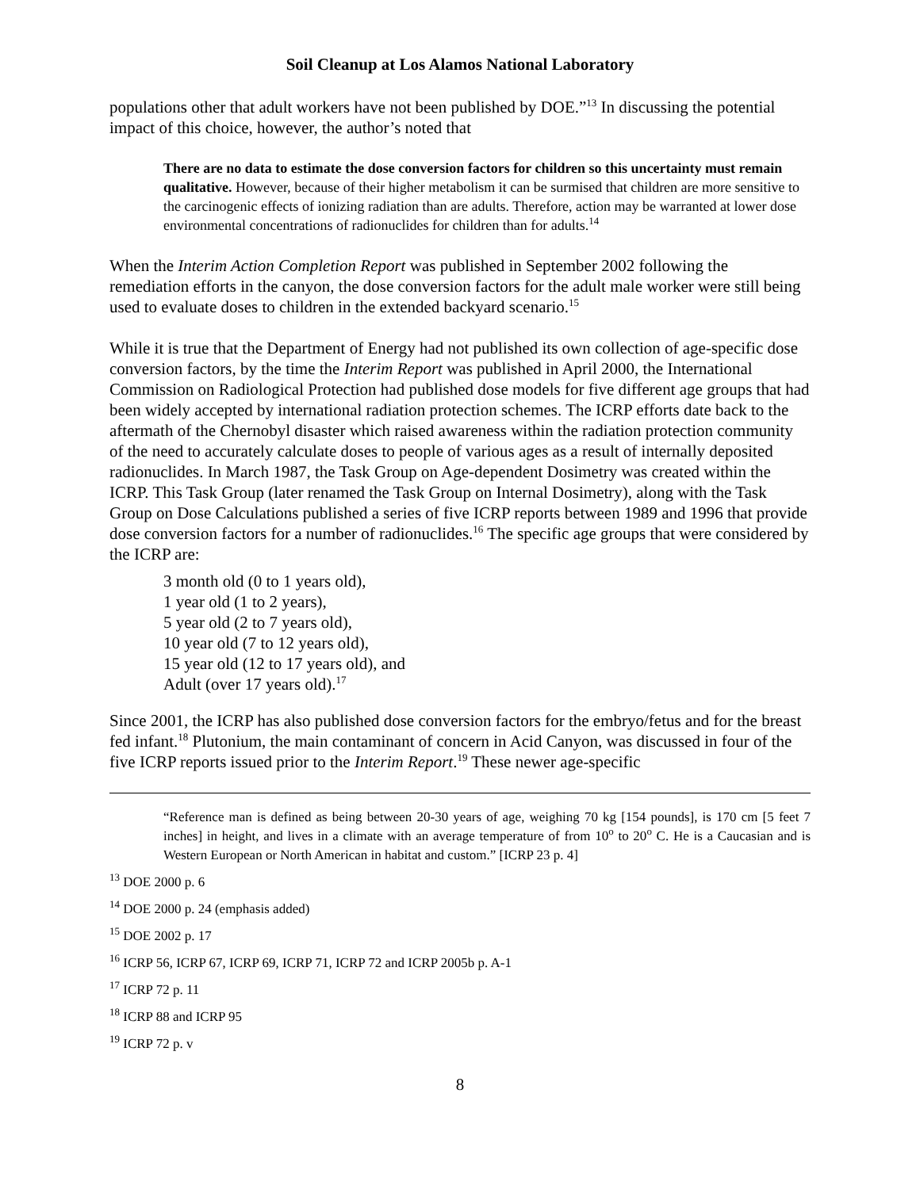Soil Cleanup at Los Alamos National Laboratory
populations other that adult workers have not been published by DOE.”<sup>13</sup> In discussing the potential impact of this choice, however, the author’s noted that
There are no data to estimate the dose conversion factors for children so this uncertainty must remain qualitative. However, because of their higher metabolism it can be surmised that children are more sensitive to the carcinogenic effects of ionizing radiation than are adults. Therefore, action may be warranted at lower dose environmental concentrations of radionuclides for children than for adults.<sup>14</sup>
When the Interim Action Completion Report was published in September 2002 following the remediation efforts in the canyon, the dose conversion factors for the adult male worker were still being used to evaluate doses to children in the extended backyard scenario.<sup>15</sup>
While it is true that the Department of Energy had not published its own collection of age-specific dose conversion factors, by the time the Interim Report was published in April 2000, the International Commission on Radiological Protection had published dose models for five different age groups that had been widely accepted by international radiation protection schemes. The ICRP efforts date back to the aftermath of the Chernobyl disaster which raised awareness within the radiation protection community of the need to accurately calculate doses to people of various ages as a result of internally deposited radionuclides. In March 1987, the Task Group on Age-dependent Dosimetry was created within the ICRP. This Task Group (later renamed the Task Group on Internal Dosimetry), along with the Task Group on Dose Calculations published a series of five ICRP reports between 1989 and 1996 that provide dose conversion factors for a number of radionuclides.<sup>16</sup> The specific age groups that were considered by the ICRP are:
3 month old (0 to 1 years old),
1 year old (1 to 2 years),
5 year old (2 to 7 years old),
10 year old (7 to 12 years old),
15 year old (12 to 17 years old), and
Adult (over 17 years old).<sup>17</sup>
Since 2001, the ICRP has also published dose conversion factors for the embryo/fetus and for the breast fed infant.<sup>18</sup> Plutonium, the main contaminant of concern in Acid Canyon, was discussed in four of the five ICRP reports issued prior to the Interim Report.<sup>19</sup> These newer age-specific
“Reference man is defined as being between 20-30 years of age, weighing 70 kg [154 pounds], is 170 cm [5 feet 7 inches] in height, and lives in a climate with an average temperature of from 10<sup>o</sup> to 20<sup>o</sup> C. He is a Caucasian and is Western European or North American in habitat and custom.” [ICRP 23 p. 4]
<sup>13</sup> DOE 2000 p. 6
<sup>14</sup> DOE 2000 p. 24 (emphasis added)
<sup>15</sup> DOE 2002 p. 17
<sup>16</sup> ICRP 56, ICRP 67, ICRP 69, ICRP 71, ICRP 72 and ICRP 2005b p. A-1
<sup>17</sup> ICRP 72 p. 11
<sup>18</sup> ICRP 88 and ICRP 95
<sup>19</sup> ICRP 72 p. v
8